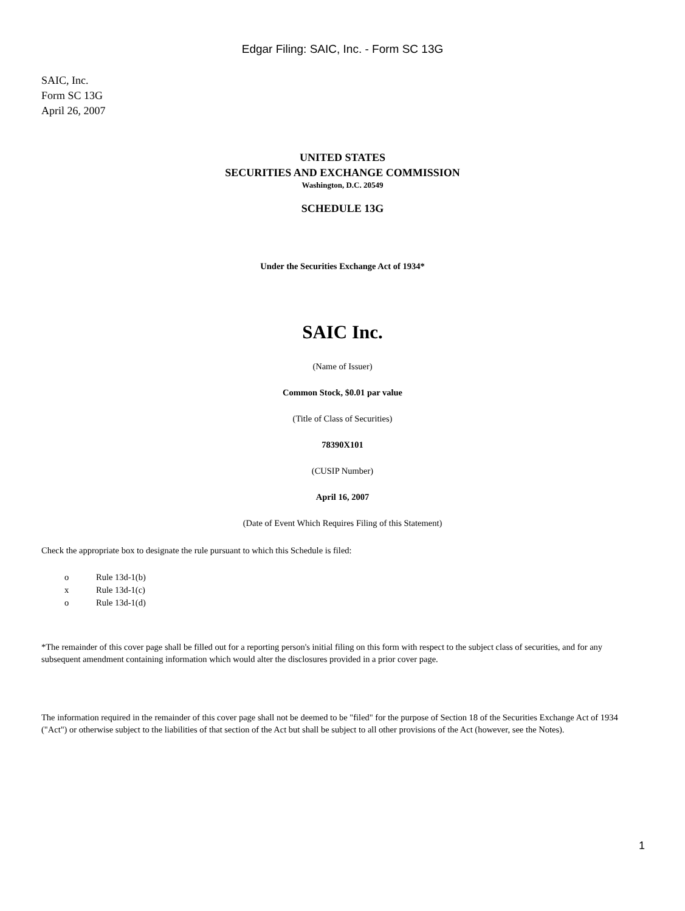Edgar Filing: SAIC, Inc. - Form SC 13G
SAIC, Inc.
Form SC 13G
April 26, 2007
UNITED STATES
SECURITIES AND EXCHANGE COMMISSION
Washington, D.C. 20549
SCHEDULE 13G
Under the Securities Exchange Act of 1934*
SAIC Inc.
(Name of Issuer)
Common Stock, $0.01 par value
(Title of Class of Securities)
78390X101
(CUSIP Number)
April 16, 2007
(Date of Event Which Requires Filing of this Statement)
Check the appropriate box to designate the rule pursuant to which this Schedule is filed:
o Rule 13d-1(b)
x Rule 13d-1(c)
o Rule 13d-1(d)
*The remainder of this cover page shall be filled out for a reporting person's initial filing on this form with respect to the subject class of securities, and for any subsequent amendment containing information which would alter the disclosures provided in a prior cover page.
The information required in the remainder of this cover page shall not be deemed to be "filed" for the purpose of Section 18 of the Securities Exchange Act of 1934 ("Act") or otherwise subject to the liabilities of that section of the Act but shall be subject to all other provisions of the Act (however, see the Notes).
1